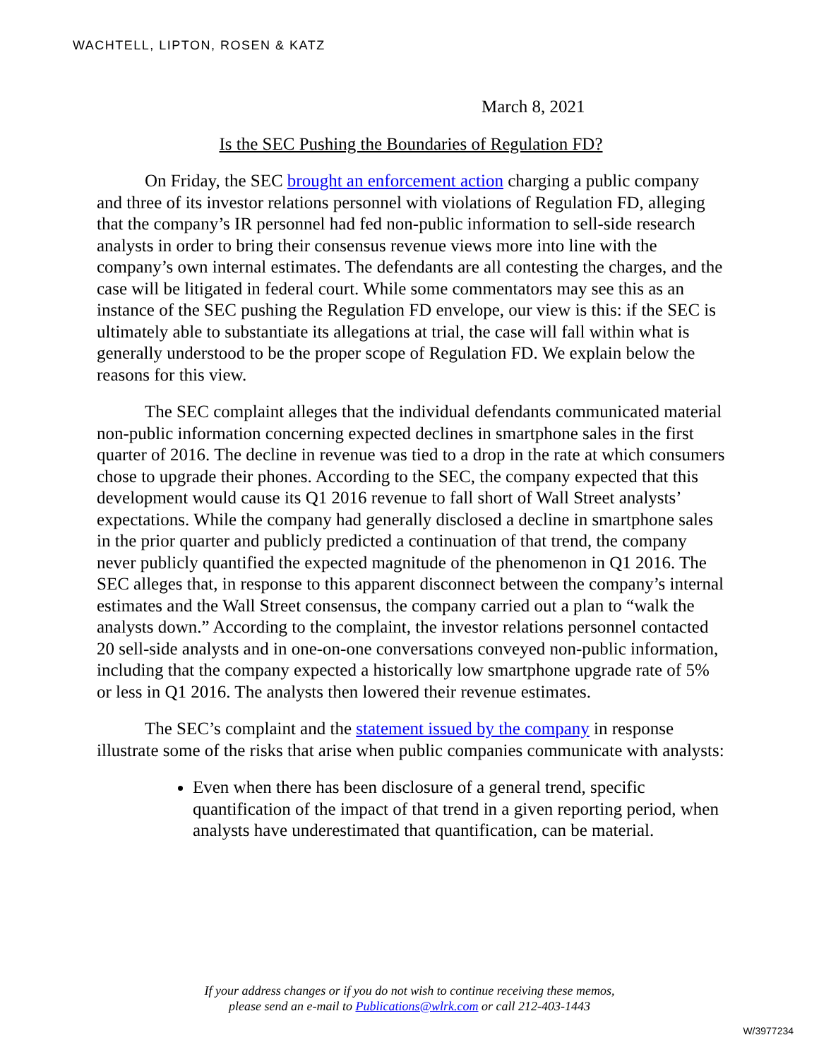WACHTELL, LIPTON, ROSEN & KATZ
March 8, 2021
Is the SEC Pushing the Boundaries of Regulation FD?
On Friday, the SEC brought an enforcement action charging a public company and three of its investor relations personnel with violations of Regulation FD, alleging that the company’s IR personnel had fed non-public information to sell-side research analysts in order to bring their consensus revenue views more into line with the company’s own internal estimates. The defendants are all contesting the charges, and the case will be litigated in federal court. While some commentators may see this as an instance of the SEC pushing the Regulation FD envelope, our view is this: if the SEC is ultimately able to substantiate its allegations at trial, the case will fall within what is generally understood to be the proper scope of Regulation FD. We explain below the reasons for this view.
The SEC complaint alleges that the individual defendants communicated material non-public information concerning expected declines in smartphone sales in the first quarter of 2016. The decline in revenue was tied to a drop in the rate at which consumers chose to upgrade their phones. According to the SEC, the company expected that this development would cause its Q1 2016 revenue to fall short of Wall Street analysts’ expectations. While the company had generally disclosed a decline in smartphone sales in the prior quarter and publicly predicted a continuation of that trend, the company never publicly quantified the expected magnitude of the phenomenon in Q1 2016. The SEC alleges that, in response to this apparent disconnect between the company’s internal estimates and the Wall Street consensus, the company carried out a plan to “walk the analysts down.” According to the complaint, the investor relations personnel contacted 20 sell-side analysts and in one-on-one conversations conveyed non-public information, including that the company expected a historically low smartphone upgrade rate of 5% or less in Q1 2016. The analysts then lowered their revenue estimates.
The SEC’s complaint and the statement issued by the company in response illustrate some of the risks that arise when public companies communicate with analysts:
Even when there has been disclosure of a general trend, specific quantification of the impact of that trend in a given reporting period, when analysts have underestimated that quantification, can be material.
If your address changes or if you do not wish to continue receiving these memos,
please send an e-mail to Publications@wlrk.com or call 212-403-1443
W/3977234